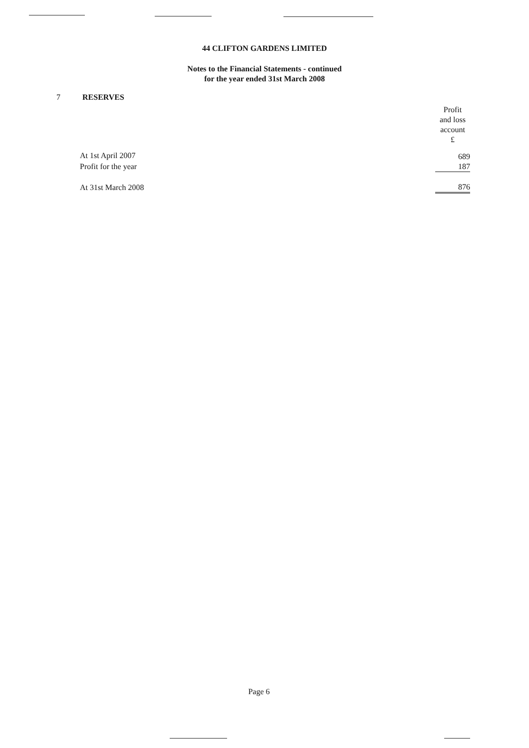44 CLIFTON GARDENS LIMITED
Notes to the Financial Statements - continued
for the year ended 31st March 2008
7 RESERVES
| | Profit and loss account £ |
| --- | --- |
| At 1st April 2007 | 689 |
| Profit for the year | 187 |
| At 31st March 2008 | 876 |
Page 6